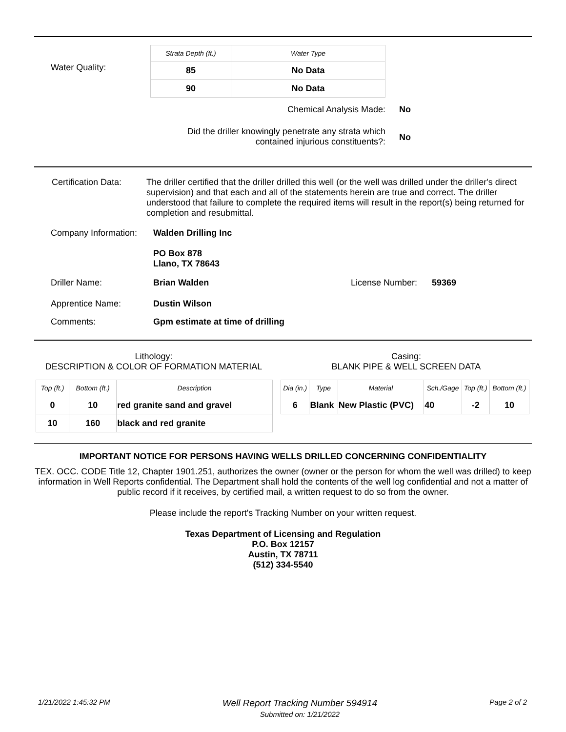Water Quality:
| Strata Depth (ft.) | Water Type |
| --- | --- |
| 85 | No Data |
| 90 | No Data |
Chemical Analysis Made: No
Did the driller knowingly penetrate any strata which
contained injurious constituents?:
No
Certification Data:
The driller certified that the driller drilled this well (or the well was drilled under the driller's direct supervision) and that each and all of the statements herein are true and correct. The driller understood that failure to complete the required items will result in the report(s) being returned for completion and resubmittal.
Company Information:
Walden Drilling Inc
PO Box 878
Llano, TX 78643
Driller Name: Brian Walden License Number: 59369
Apprentice Name: Dustin Wilson
Comments: Gpm estimate at time of drilling
Lithology:
DESCRIPTION & COLOR OF FORMATION MATERIAL
| Top (ft.) | Bottom (ft.) | Description |
| --- | --- | --- |
| 0 | 10 | red granite sand and gravel |
| 10 | 160 | black and red granite |
Casing:
BLANK PIPE & WELL SCREEN DATA
| Dia (in.) | Type | Material | Sch./Gage | Top (ft.) | Bottom (ft.) |
| --- | --- | --- | --- | --- | --- |
| 6 | Blank | New Plastic (PVC) | 40 | -2 | 10 |
IMPORTANT NOTICE FOR PERSONS HAVING WELLS DRILLED CONCERNING CONFIDENTIALITY
TEX. OCC. CODE Title 12, Chapter 1901.251, authorizes the owner (owner or the person for whom the well was drilled) to keep information in Well Reports confidential. The Department shall hold the contents of the well log confidential and not a matter of public record if it receives, by certified mail, a written request to do so from the owner.
Please include the report's Tracking Number on your written request.
Texas Department of Licensing and Regulation
P.O. Box 12157
Austin, TX 78711
(512) 334-5540
1/21/2022 1:45:32 PM
Well Report Tracking Number 594914
Submitted on: 1/21/2022
Page 2 of 2